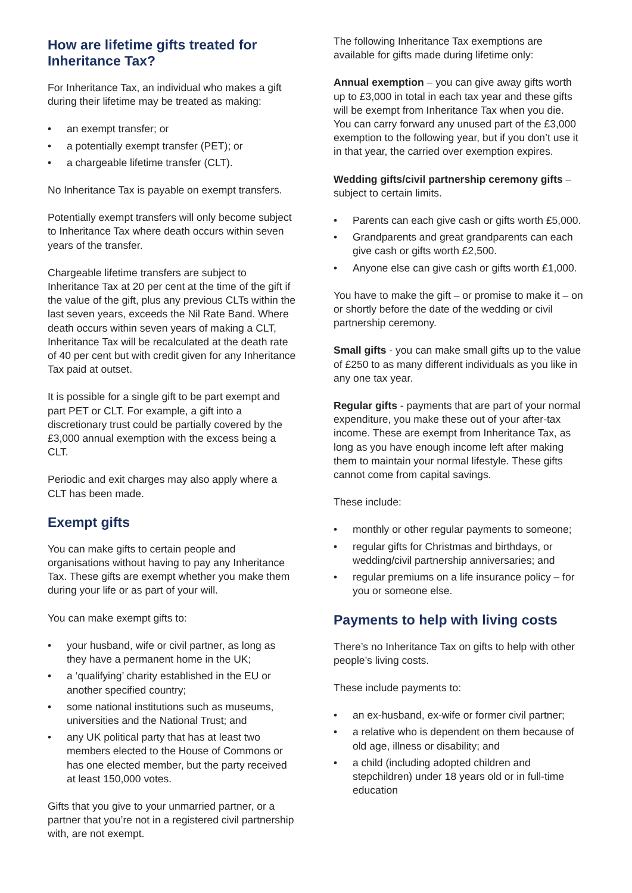How are lifetime gifts treated for Inheritance Tax?
For Inheritance Tax, an individual who makes a gift during their lifetime may be treated as making:
• an exempt transfer; or
• a potentially exempt transfer (PET); or
• a chargeable lifetime transfer (CLT).
No Inheritance Tax is payable on exempt transfers.
Potentially exempt transfers will only become subject to Inheritance Tax where death occurs within seven years of the transfer.
Chargeable lifetime transfers are subject to Inheritance Tax at 20 per cent at the time of the gift if the value of the gift, plus any previous CLTs within the last seven years, exceeds the Nil Rate Band. Where death occurs within seven years of making a CLT, Inheritance Tax will be recalculated at the death rate of 40 per cent but with credit given for any Inheritance Tax paid at outset.
It is possible for a single gift to be part exempt and part PET or CLT. For example, a gift into a discretionary trust could be partially covered by the £3,000 annual exemption with the excess being a CLT.
Periodic and exit charges may also apply where a CLT has been made.
Exempt gifts
You can make gifts to certain people and organisations without having to pay any Inheritance Tax. These gifts are exempt whether you make them during your life or as part of your will.
You can make exempt gifts to:
• your husband, wife or civil partner, as long as they have a permanent home in the UK;
• a ‘qualifying’ charity established in the EU or another specified country;
• some national institutions such as museums, universities and the National Trust; and
• any UK political party that has at least two members elected to the House of Commons or has one elected member, but the party received at least 150,000 votes.
Gifts that you give to your unmarried partner, or a partner that you’re not in a registered civil partnership with, are not exempt.
The following Inheritance Tax exemptions are available for gifts made during lifetime only:
Annual exemption – you can give away gifts worth up to £3,000 in total in each tax year and these gifts will be exempt from Inheritance Tax when you die. You can carry forward any unused part of the £3,000 exemption to the following year, but if you don’t use it in that year, the carried over exemption expires.
Wedding gifts/civil partnership ceremony gifts – subject to certain limits.
• Parents can each give cash or gifts worth £5,000.
• Grandparents and great grandparents can each give cash or gifts worth £2,500.
• Anyone else can give cash or gifts worth £1,000.
You have to make the gift – or promise to make it – on or shortly before the date of the wedding or civil partnership ceremony.
Small gifts - you can make small gifts up to the value of £250 to as many different individuals as you like in any one tax year.
Regular gifts - payments that are part of your normal expenditure, you make these out of your after-tax income. These are exempt from Inheritance Tax, as long as you have enough income left after making them to maintain your normal lifestyle. These gifts cannot come from capital savings.
These include:
• monthly or other regular payments to someone;
• regular gifts for Christmas and birthdays, or wedding/civil partnership anniversaries; and
• regular premiums on a life insurance policy – for you or someone else.
Payments to help with living costs
There’s no Inheritance Tax on gifts to help with other people’s living costs.
These include payments to:
• an ex-husband, ex-wife or former civil partner;
• a relative who is dependent on them because of old age, illness or disability; and
• a child (including adopted children and stepchildren) under 18 years old or in full-time education